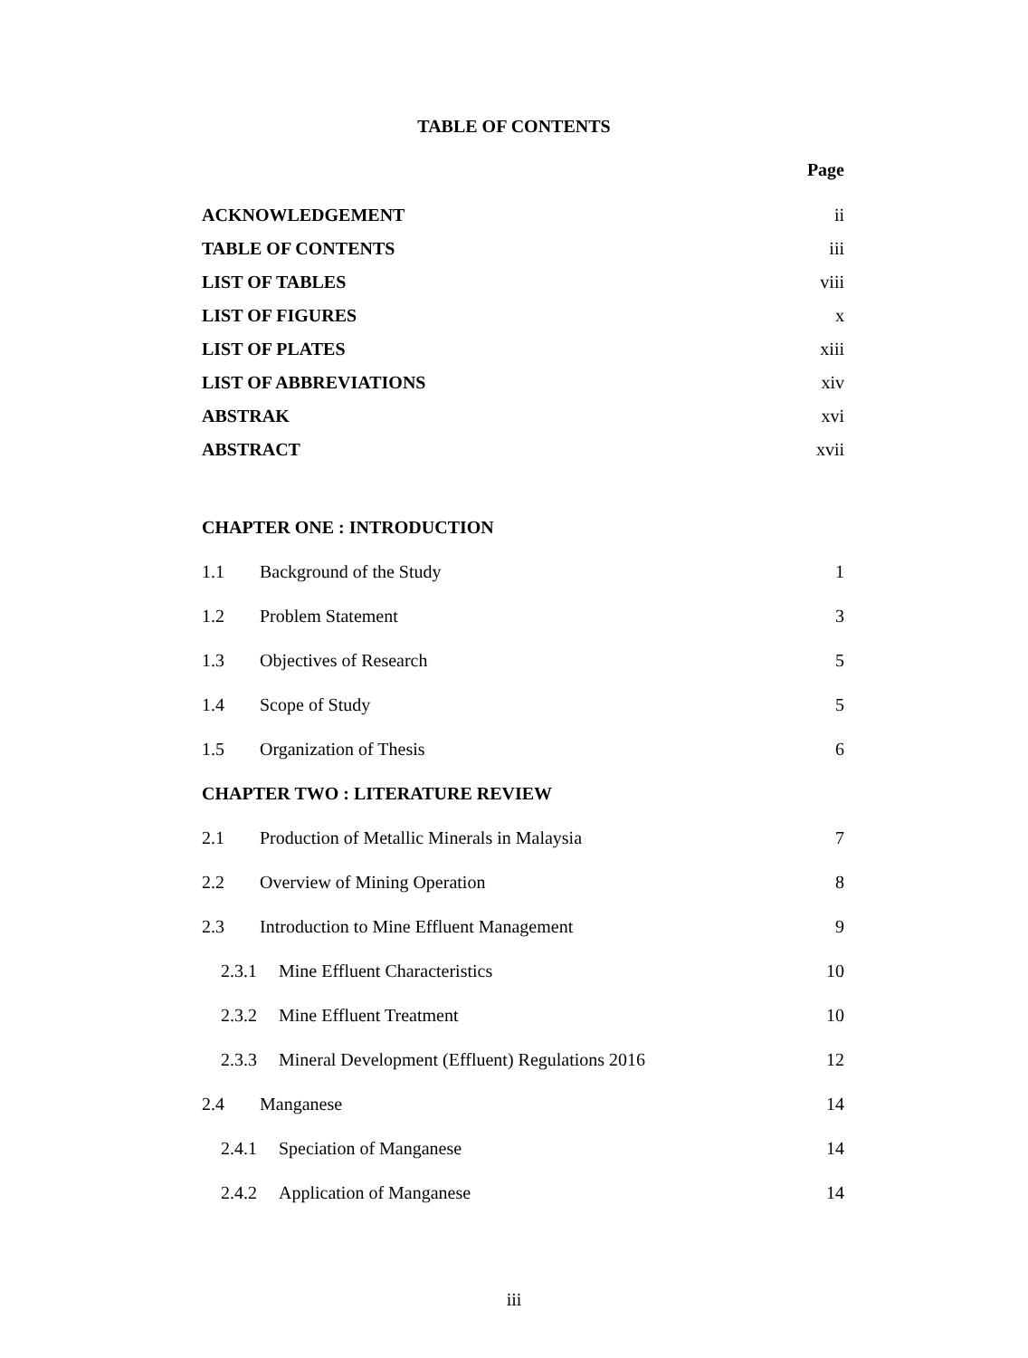TABLE OF CONTENTS
Page
ACKNOWLEDGEMENT ii
TABLE OF CONTENTS iii
LIST OF TABLES viii
LIST OF FIGURES x
LIST OF PLATES xiii
LIST OF ABBREVIATIONS xiv
ABSTRAK xvi
ABSTRACT xvii
CHAPTER ONE : INTRODUCTION
1.1 Background of the Study 1
1.2 Problem Statement 3
1.3 Objectives of Research 5
1.4 Scope of Study 5
1.5 Organization of Thesis 6
CHAPTER TWO : LITERATURE REVIEW
2.1 Production of Metallic Minerals in Malaysia 7
2.2 Overview of Mining Operation 8
2.3 Introduction to Mine Effluent Management 9
2.3.1 Mine Effluent Characteristics 10
2.3.2 Mine Effluent Treatment 10
2.3.3 Mineral Development (Effluent) Regulations 2016 12
2.4 Manganese 14
2.4.1 Speciation of Manganese 14
2.4.2 Application of Manganese 14
iii